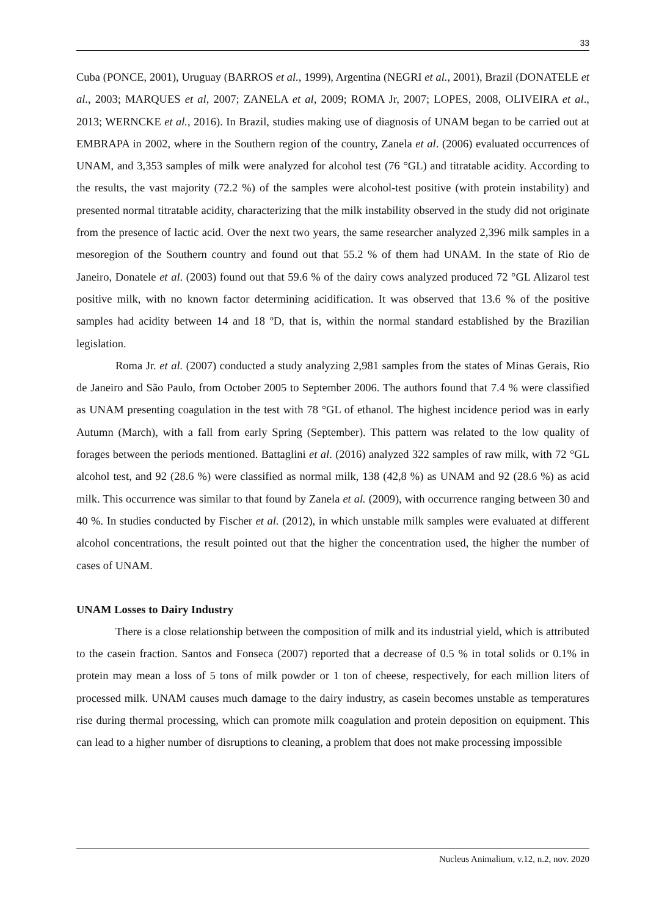33
Cuba (PONCE, 2001), Uruguay (BARROS et al., 1999), Argentina (NEGRI et al., 2001), Brazil (DONATELE et al., 2003; MARQUES et al, 2007; ZANELA et al, 2009; ROMA Jr, 2007; LOPES, 2008, OLIVEIRA et al., 2013; WERNCKE et al., 2016). In Brazil, studies making use of diagnosis of UNAM began to be carried out at EMBRAPA in 2002, where in the Southern region of the country, Zanela et al. (2006) evaluated occurrences of UNAM, and 3,353 samples of milk were analyzed for alcohol test (76 °GL) and titratable acidity. According to the results, the vast majority (72.2 %) of the samples were alcohol-test positive (with protein instability) and presented normal titratable acidity, characterizing that the milk instability observed in the study did not originate from the presence of lactic acid. Over the next two years, the same researcher analyzed 2,396 milk samples in a mesoregion of the Southern country and found out that 55.2 % of them had UNAM. In the state of Rio de Janeiro, Donatele et al. (2003) found out that 59.6 % of the dairy cows analyzed produced 72 °GL Alizarol test positive milk, with no known factor determining acidification. It was observed that 13.6 % of the positive samples had acidity between 14 and 18 ºD, that is, within the normal standard established by the Brazilian legislation.
Roma Jr. et al. (2007) conducted a study analyzing 2,981 samples from the states of Minas Gerais, Rio de Janeiro and São Paulo, from October 2005 to September 2006. The authors found that 7.4 % were classified as UNAM presenting coagulation in the test with 78 °GL of ethanol. The highest incidence period was in early Autumn (March), with a fall from early Spring (September). This pattern was related to the low quality of forages between the periods mentioned. Battaglini et al. (2016) analyzed 322 samples of raw milk, with 72 °GL alcohol test, and 92 (28.6 %) were classified as normal milk, 138 (42,8 %) as UNAM and 92 (28.6 %) as acid milk. This occurrence was similar to that found by Zanela et al. (2009), with occurrence ranging between 30 and 40 %. In studies conducted by Fischer et al. (2012), in which unstable milk samples were evaluated at different alcohol concentrations, the result pointed out that the higher the concentration used, the higher the number of cases of UNAM.
UNAM Losses to Dairy Industry
There is a close relationship between the composition of milk and its industrial yield, which is attributed to the casein fraction. Santos and Fonseca (2007) reported that a decrease of 0.5 % in total solids or 0.1% in protein may mean a loss of 5 tons of milk powder or 1 ton of cheese, respectively, for each million liters of processed milk. UNAM causes much damage to the dairy industry, as casein becomes unstable as temperatures rise during thermal processing, which can promote milk coagulation and protein deposition on equipment. This can lead to a higher number of disruptions to cleaning, a problem that does not make processing impossible
Nucleus Animalium, v.12, n.2, nov. 2020